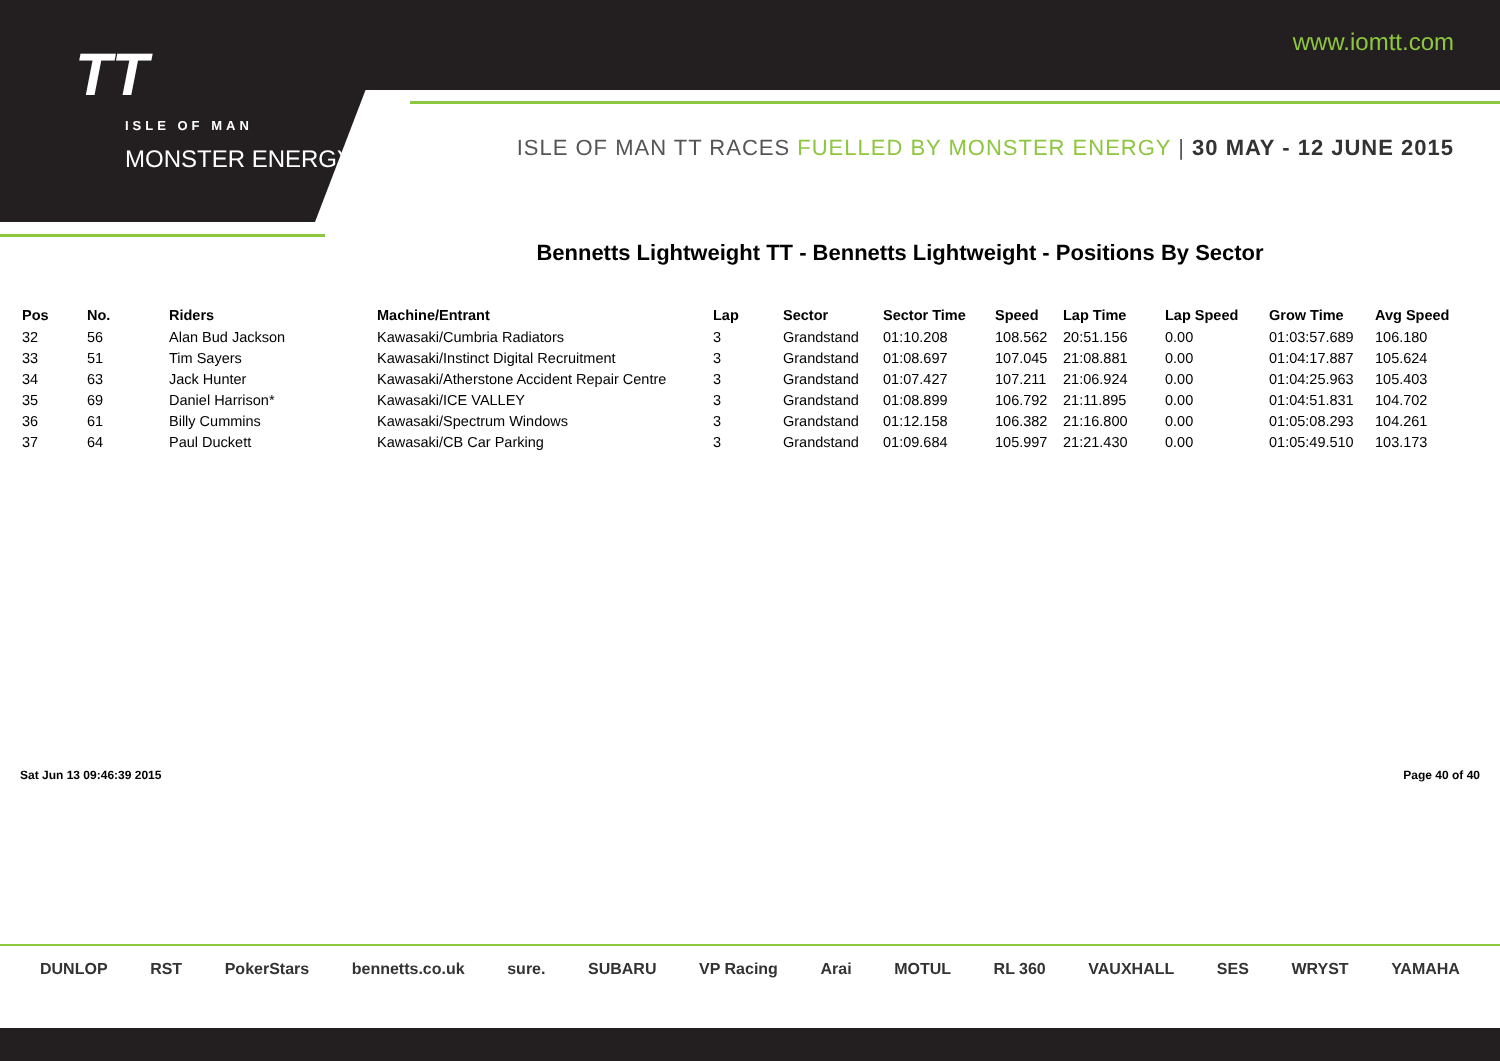TT
ISLE OF MAN
MONSTER ENERGY
www.iomtt.com
ISLE OF MAN TT RACES FUELLED BY MONSTER ENERGY | 30 MAY - 12 JUNE 2015
Bennetts Lightweight TT - Bennetts Lightweight - Positions By Sector
| Pos | No. | Riders | Machine/Entrant | Lap | Sector | Sector Time | Speed | Lap Time | Lap Speed | Grow Time | Avg Speed |
| --- | --- | --- | --- | --- | --- | --- | --- | --- | --- | --- | --- |
| 32 | 56 | Alan Bud Jackson | Kawasaki/Cumbria Radiators | 3 | Grandstand | 01:10.208 | 108.562 | 20:51.156 | 0.00 | 01:03:57.689 | 106.180 |
| 33 | 51 | Tim Sayers | Kawasaki/Instinct Digital Recruitment | 3 | Grandstand | 01:08.697 | 107.045 | 21:08.881 | 0.00 | 01:04:17.887 | 105.624 |
| 34 | 63 | Jack Hunter | Kawasaki/Atherstone Accident Repair Centre | 3 | Grandstand | 01:07.427 | 107.211 | 21:06.924 | 0.00 | 01:04:25.963 | 105.403 |
| 35 | 69 | Daniel Harrison* | Kawasaki/ICE VALLEY | 3 | Grandstand | 01:08.899 | 106.792 | 21:11.895 | 0.00 | 01:04:51.831 | 104.702 |
| 36 | 61 | Billy Cummins | Kawasaki/Spectrum Windows | 3 | Grandstand | 01:12.158 | 106.382 | 21:16.800 | 0.00 | 01:05:08.293 | 104.261 |
| 37 | 64 | Paul Duckett | Kawasaki/CB Car Parking | 3 | Grandstand | 01:09.684 | 105.997 | 21:21.430 | 0.00 | 01:05:49.510 | 103.173 |
Sat Jun 13 09:46:39 2015 Page 40 of 40
DUNLOP RST PokerStars bennetts.co.uk sure. SUBARU VP Racing Arai MOTUL RL 360 VAUXHALL SES WRYST YAMAHA